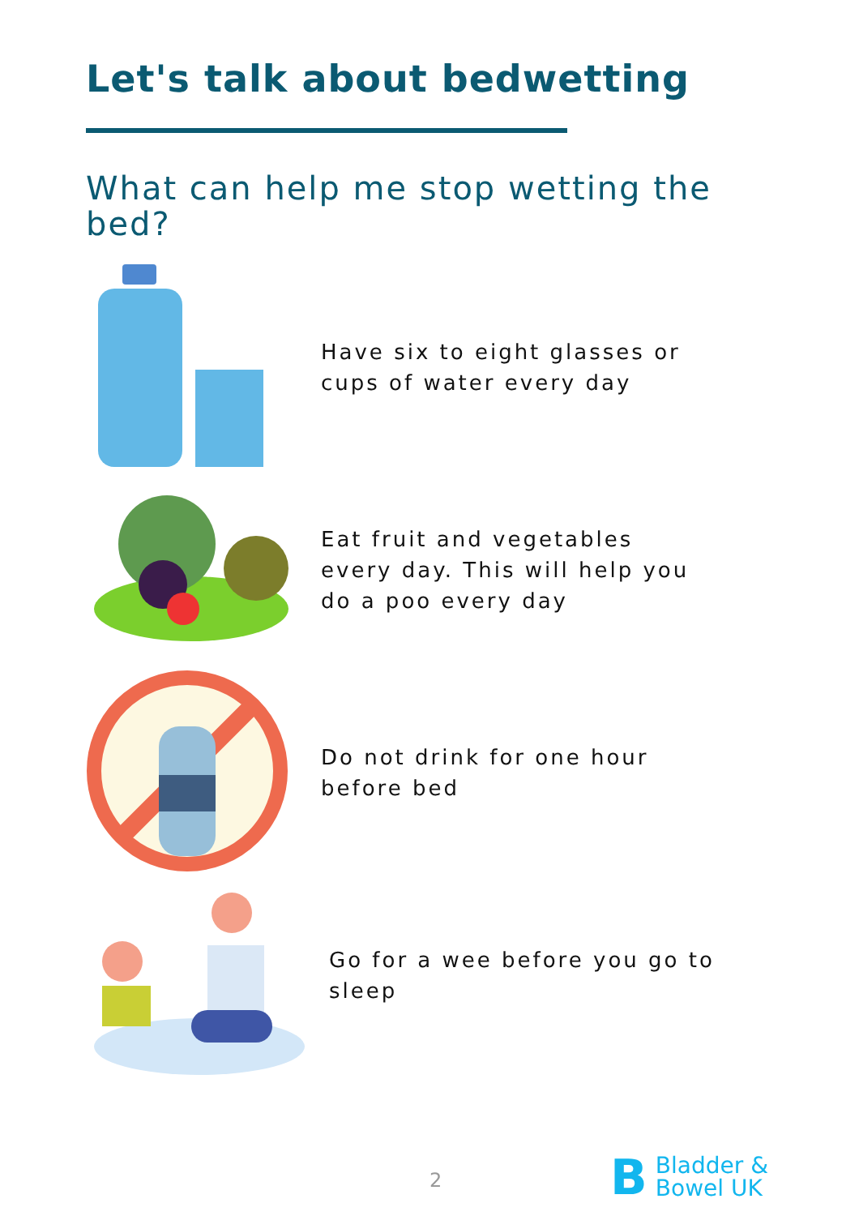Let's talk about bedwetting
What can help me stop wetting the bed?
Have six to eight glasses or cups of water every day
Eat fruit and vegetables every day. This will help you do a poo every day
Do not drink for one hour before bed
Go for a wee before you go to sleep
2
B Bladder &
Bowel UK